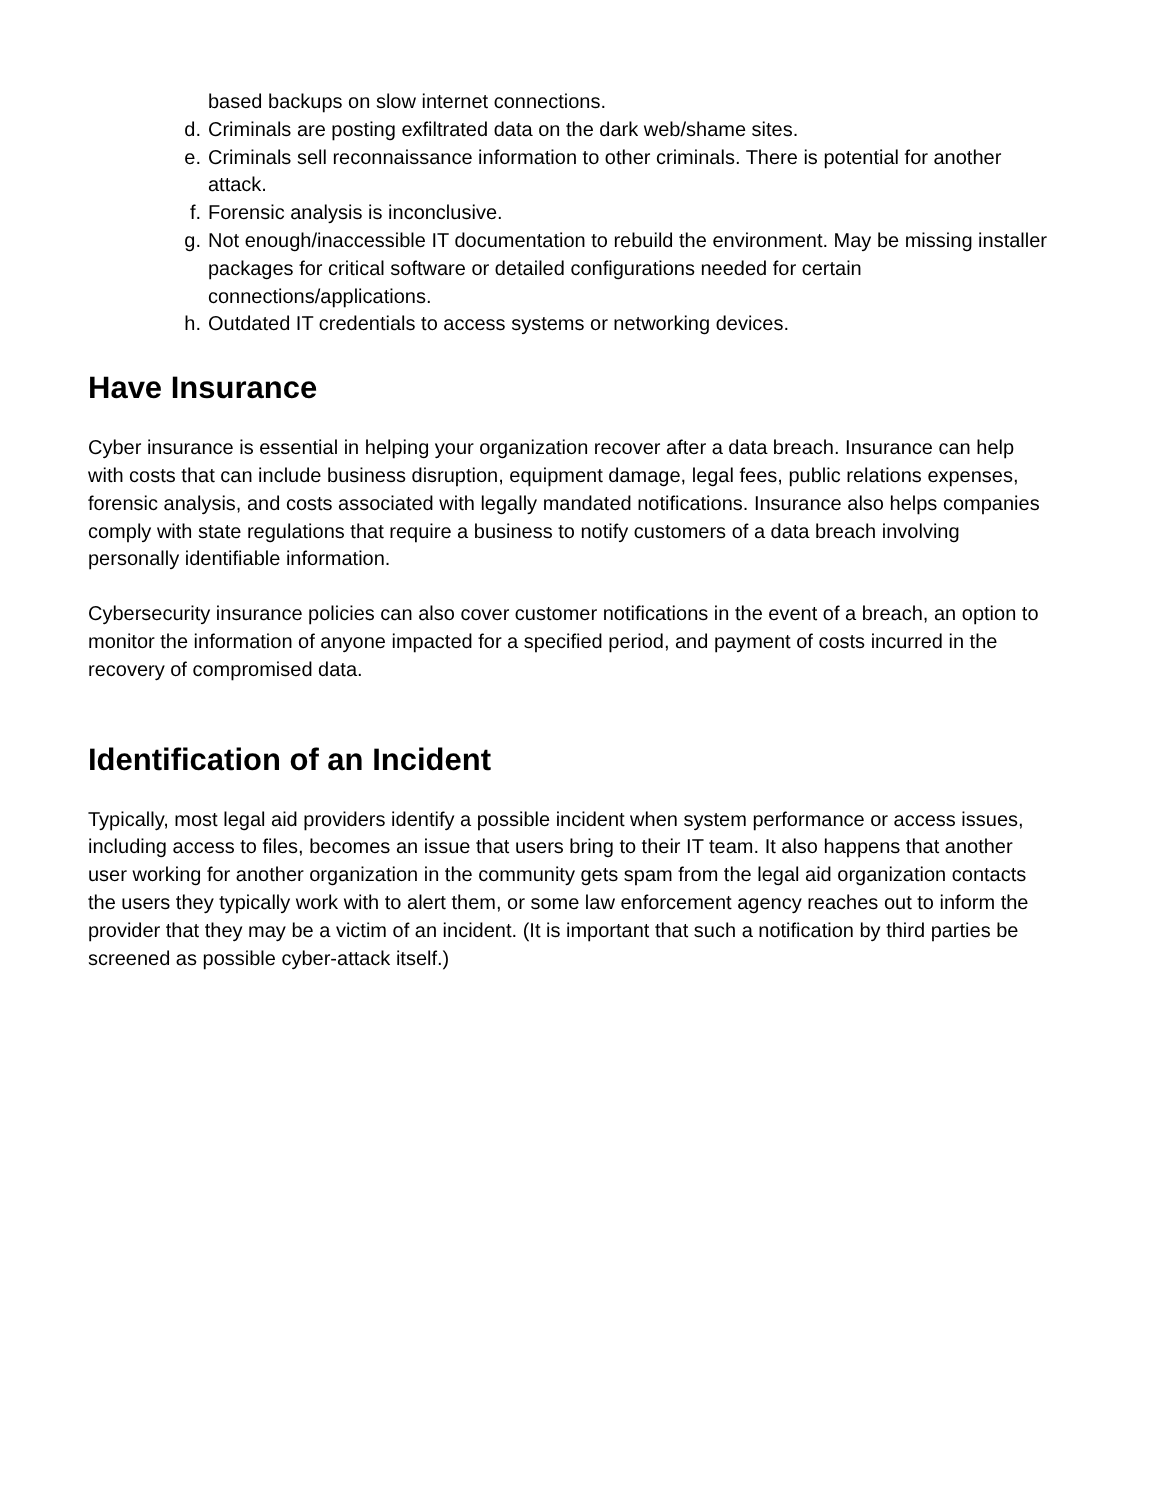based backups on slow internet connections.
d. Criminals are posting exfiltrated data on the dark web/shame sites.
e. Criminals sell reconnaissance information to other criminals. There is potential for another attack.
f. Forensic analysis is inconclusive.
g. Not enough/inaccessible IT documentation to rebuild the environment. May be missing installer packages for critical software or detailed configurations needed for certain connections/applications.
h. Outdated IT credentials to access systems or networking devices.
Have Insurance
Cyber insurance is essential in helping your organization recover after a data breach. Insurance can help with costs that can include business disruption, equipment damage, legal fees, public relations expenses, forensic analysis, and costs associated with legally mandated notifications. Insurance also helps companies comply with state regulations that require a business to notify customers of a data breach involving personally identifiable information.
Cybersecurity insurance policies can also cover customer notifications in the event of a breach, an option to monitor the information of anyone impacted for a specified period, and payment of costs incurred in the recovery of compromised data.
Identification of an Incident
Typically, most legal aid providers identify a possible incident when system performance or access issues, including access to files, becomes an issue that users bring to their IT team. It also happens that another user working for another organization in the community gets spam from the legal aid organization contacts the users they typically work with to alert them, or some law enforcement agency reaches out to inform the provider that they may be a victim of an incident. (It is important that such a notification by third parties be screened as possible cyber-attack itself.)